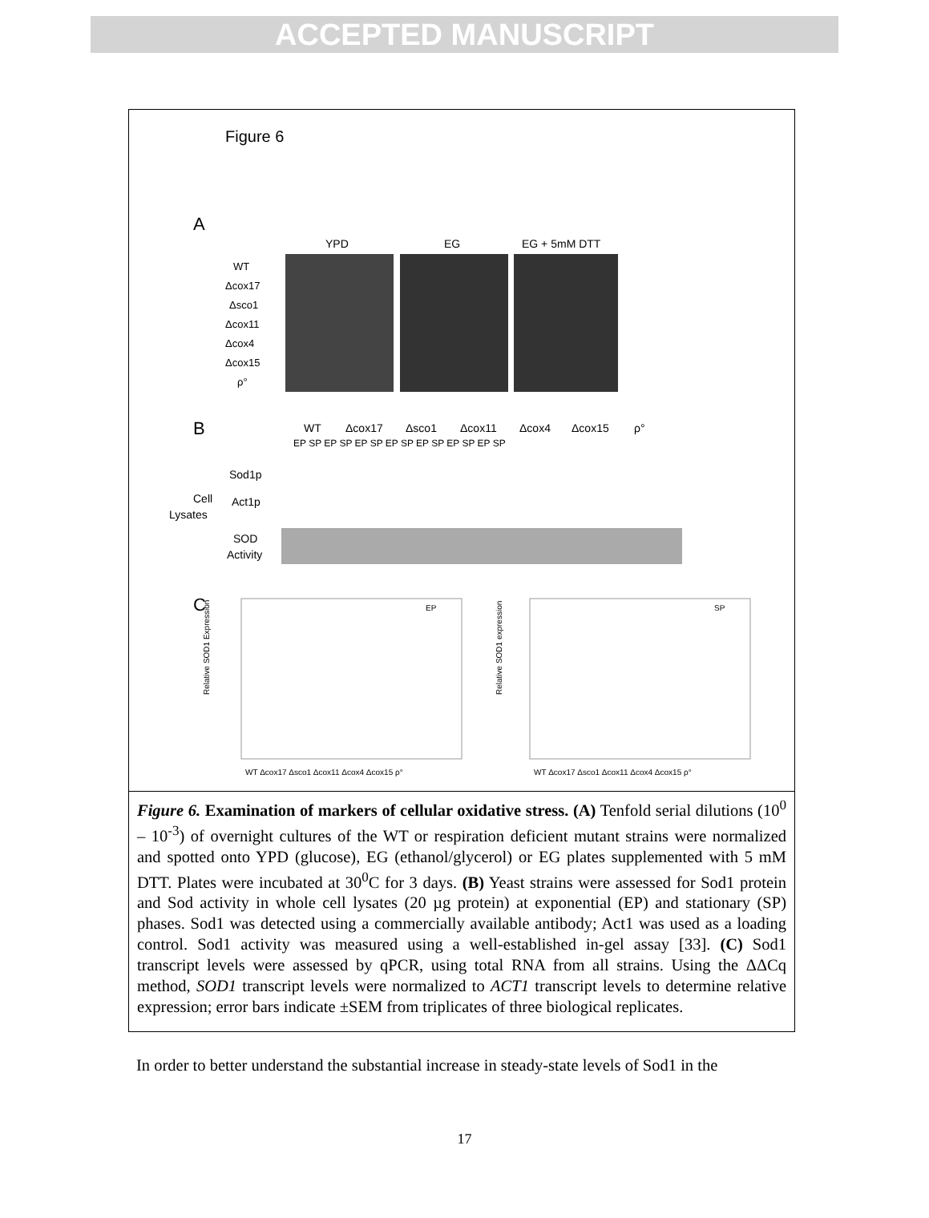ACCEPTED MANUSCRIPT
Figure 6
A
YPD
EG
EG + 5mM DTT
WT
Δcox17
Δsco1
Δcox11
Δcox4
Δcox15
ρ°
B
WT
Δcox17
Δsco1
Δcox11
Δcox4
Δcox15
ρ°
EP SP EP SP EP SP EP SP EP SP EP SP EP SP
Sod1p
Cell
Lysates
Act1p
SOD
Activity
C
EP
SP
WT Δcox17 Δsco1 Δcox11 Δcox4 Δcox15 ρ°
WT Δcox17 Δsco1 Δcox11 Δcox4 Δcox15 ρ°
Relative SOD1 Expression
Relative SOD1 expression
Figure 6. Examination of markers of cellular oxidative stress. (A) Tenfold serial dilutions (10<sup>0</sup> – 10<sup>-3</sup>) of overnight cultures of the WT or respiration deficient mutant strains were normalized and spotted onto YPD (glucose), EG (ethanol/glycerol) or EG plates supplemented with 5 mM DTT. Plates were incubated at 30<sup>0</sup>C for 3 days. (B) Yeast strains were assessed for Sod1 protein and Sod activity in whole cell lysates (20 µg protein) at exponential (EP) and stationary (SP) phases. Sod1 was detected using a commercially available antibody; Act1 was used as a loading control. Sod1 activity was measured using a well-established in-gel assay [33]. (C) Sod1 transcript levels were assessed by qPCR, using total RNA from all strains. Using the ΔΔCq method, SOD1 transcript levels were normalized to ACT1 transcript levels to determine relative expression; error bars indicate ±SEM from triplicates of three biological replicates.
In order to better understand the substantial increase in steady-state levels of Sod1 in the
17